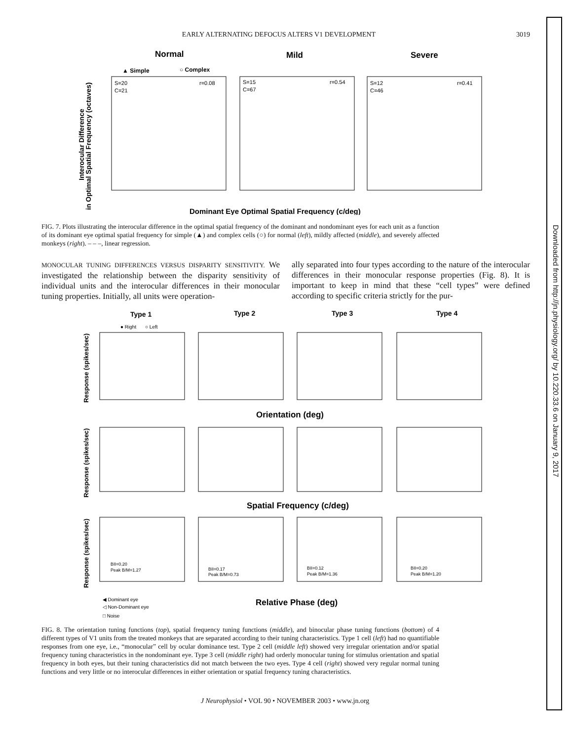EARLY ALTERNATING DEFOCUS ALTERS V1 DEVELOPMENT 3019
Normal
Mild
Severe
▲ Simple
○ Complex
S=20
C=21
r=0.08
S=15
C=67
r=0.54
S=12
C=46
r=0.41
Dominant Eye Optimal Spatial Frequency (c/deg)
in Optimal Spatial Frequency (octaves)
Interocular Difference
FIG. 7. Plots illustrating the interocular difference in the optimal spatial frequency of the dominant and nondominant eyes for each unit as a function of its dominant eye optimal spatial frequency for simple (▲) and complex cells (○) for normal (left), mildly affected (middle), and severely affected monkeys (right). – – –, linear regression.
MONOCULAR TUNING DIFFERENCES VERSUS DISPARITY SENSITIVITY. We investigated the relationship between the disparity sensitivity of individual units and the interocular differences in their monocular tuning properties. Initially, all units were operation-
ally separated into four types according to the nature of the interocular differences in their monocular response properties (Fig. 8). It is important to keep in mind that these “cell types” were defined according to specific criteria strictly for the pur-
Type 1
Type 2
Type 3
Type 4
● Right
○ Left
Orientation (deg)
Spatial Frequency (c/deg)
Relative Phase (deg)
BII=0.20
Peak B/M=1.27
BII=0.17
Peak B/M=0.73
BII=0.12
Peak B/M=1.36
BII=0.20
Peak B/M=1.20
◀ Dominant eye
◁ Non-Dominant eye
□ Noise
Response (spikes/sec)
Response (spikes/sec)
Response (spikes/sec)
FIG. 8. The orientation tuning functions (top), spatial frequency tuning functions (middle), and binocular phase tuning functions (bottom) of 4 different types of V1 units from the treated monkeys that are separated according to their tuning characteristics. Type 1 cell (left) had no quantifiable responses from one eye, i.e., “monocular” cell by ocular dominance test. Type 2 cell (middle left) showed very irregular orientation and/or spatial frequency tuning characteristics in the nondominant eye. Type 3 cell (middle right) had orderly monocular tuning for stimulus orientation and spatial frequency in both eyes, but their tuning characteristics did not match between the two eyes. Type 4 cell (right) showed very regular normal tuning functions and very little or no interocular differences in either orientation or spatial frequency tuning characteristics.
J Neurophysiol • VOL 90 • NOVEMBER 2003 • www.jn.org
Downloaded from http://jn.physiology.org/ by 10.220.33.6 on January 9, 2017